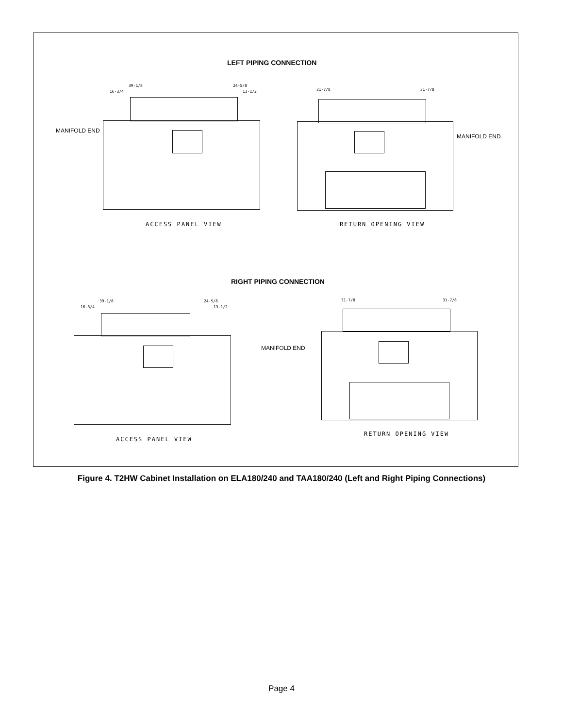LEFT PIPING CONNECTION
39-1/8 24-5/8
16-3/4 13-1/2
MANIFOLD END
ACCESS PANEL VIEW
31-7/8 31-7/8
MANIFOLD END
RETURN OPENING VIEW
RIGHT PIPING CONNECTION
39-1/8 24-5/8
16-3/4 13-1/2
31-7/8 31-7/8
MANIFOLD END
RETURN OPENING VIEW
ACCESS PANEL VIEW
Figure 4. T2HW Cabinet Installation on ELA180/240 and TAA180/240 (Left and Right Piping Connections)
Page 4